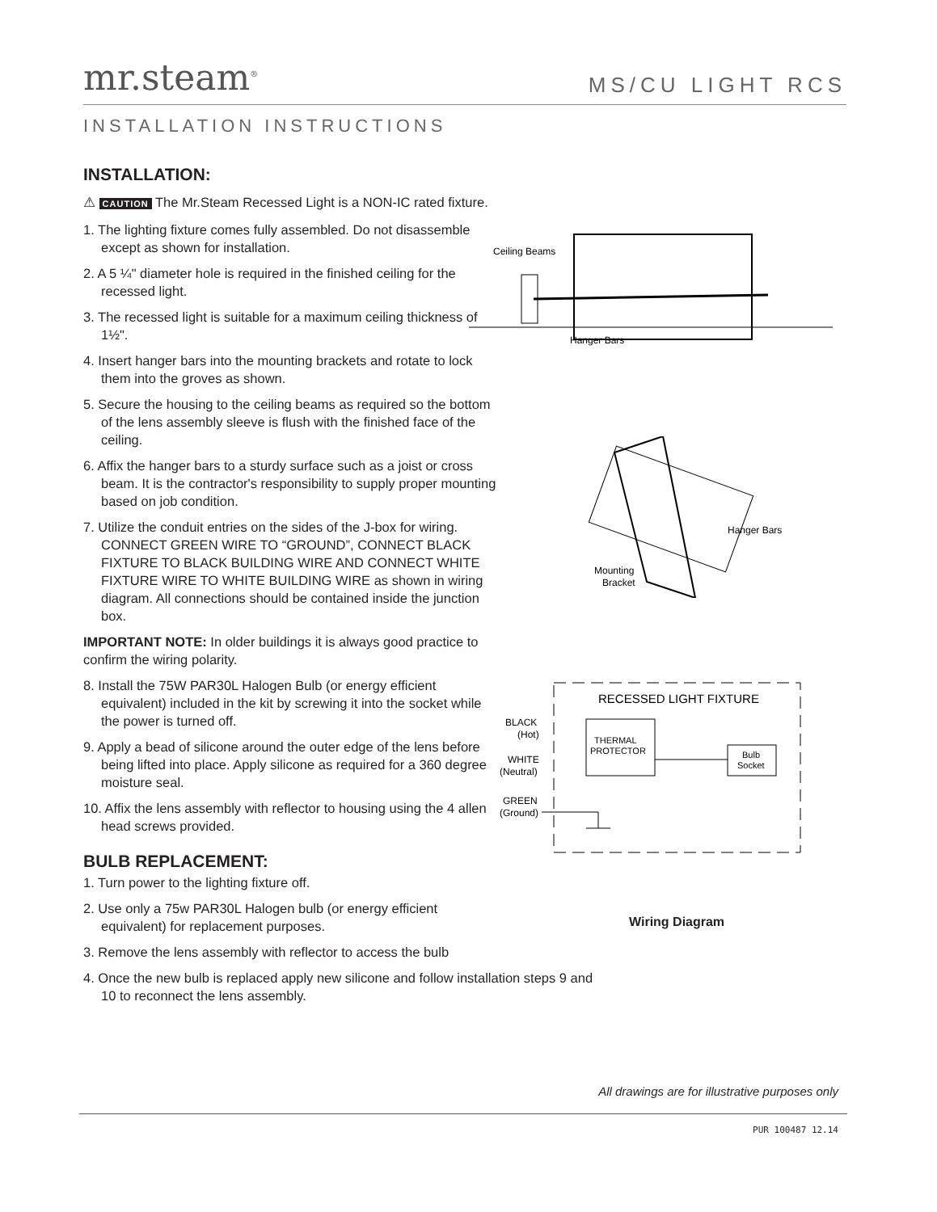mr.steam<sup>®</sup>
MS/CU LIGHT RCS
INSTALLATION INSTRUCTIONS
INSTALLATION:
⚠ CAUTION The Mr.Steam Recessed Light is a NON-IC rated fixture.
1. The lighting fixture comes fully assembled. Do not disassemble except as shown for installation.
2. A 5 ¼" diameter hole is required in the finished ceiling for the recessed light.
3. The recessed light is suitable for a maximum ceiling thickness of 1½".
4. Insert hanger bars into the mounting brackets and rotate to lock them into the groves as shown.
5. Secure the housing to the ceiling beams as required so the bottom of the lens assembly sleeve is flush with the finished face of the ceiling.
6. Affix the hanger bars to a sturdy surface such as a joist or cross beam. It is the contractor's responsibility to supply proper mounting based on job condition.
7. Utilize the conduit entries on the sides of the J-box for wiring. CONNECT GREEN WIRE TO “GROUND”, CONNECT BLACK FIXTURE TO BLACK BUILDING WIRE AND CONNECT WHITE FIXTURE WIRE TO WHITE BUILDING WIRE as shown in wiring diagram. All connections should be contained inside the junction box.
IMPORTANT NOTE: In older buildings it is always good practice to confirm the wiring polarity.
8. Install the 75W PAR30L Halogen Bulb (or energy efficient equivalent) included in the kit by screwing it into the socket while the power is turned off.
9. Apply a bead of silicone around the outer edge of the lens before being lifted into place. Apply silicone as required for a 360 degree moisture seal.
10. Affix the lens assembly with reflector to housing using the 4 allen head screws provided.
BULB REPLACEMENT:
1. Turn power to the lighting fixture off.
2. Use only a 75w PAR30L Halogen bulb (or energy efficient equivalent) for replacement purposes.
3. Remove the lens assembly with reflector to access the bulb
4. Once the new bulb is replaced apply new silicone and follow installation steps 9 and 10 to reconnect the lens assembly.
Ceiling Beams
Hanger Bars
Hanger Bars
Mounting
Bracket
RECESSED LIGHT FIXTURE
THERMAL
PROTECTOR
Bulb
Socket
BLACK
(Hot)
WHITE
(Neutral)
GREEN
(Ground)
Wiring Diagram
All drawings are for illustrative purposes only
PUR 100487 12.14